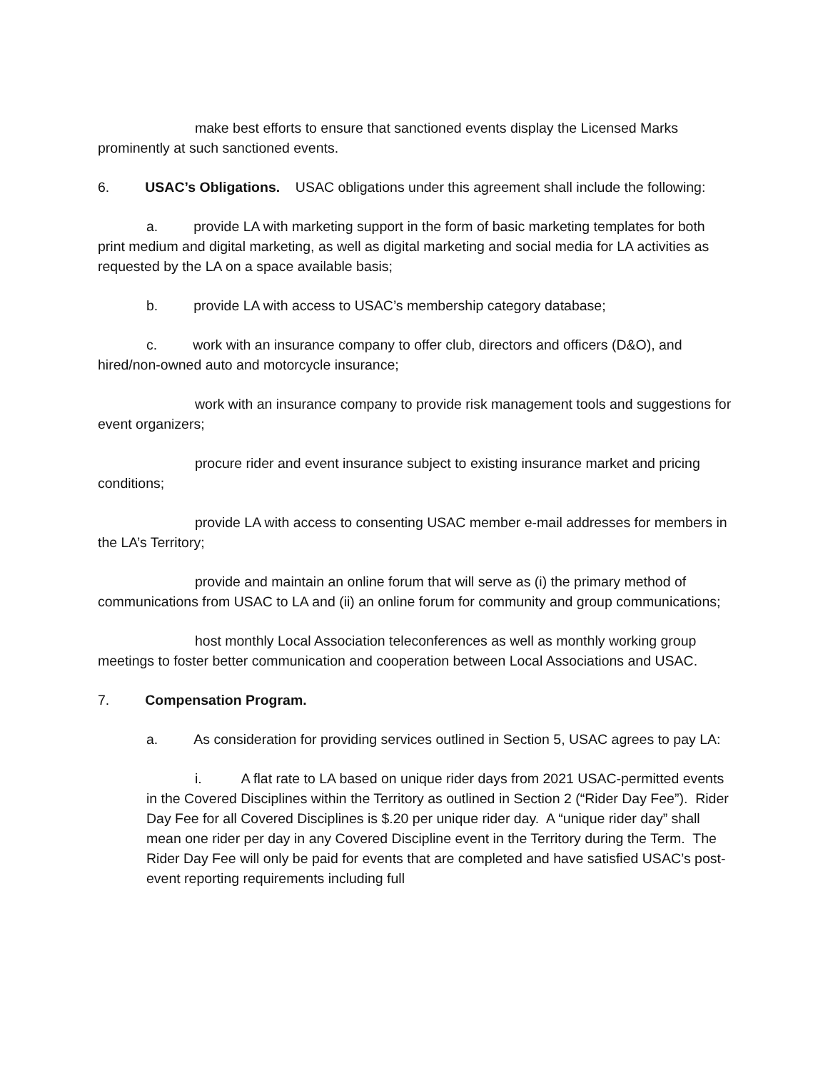make best efforts to ensure that sanctioned events display the Licensed Marks prominently at such sanctioned events.
6. USAC’s Obligations. USAC obligations under this agreement shall include the following:
a. provide LA with marketing support in the form of basic marketing templates for both print medium and digital marketing, as well as digital marketing and social media for LA activities as requested by the LA on a space available basis;
b. provide LA with access to USAC’s membership category database;
c. work with an insurance company to offer club, directors and officers (D&O), and hired/non-owned auto and motorcycle insurance;
work with an insurance company to provide risk management tools and suggestions for event organizers;
procure rider and event insurance subject to existing insurance market and pricing conditions;
provide LA with access to consenting USAC member e-mail addresses for members in the LA’s Territory;
provide and maintain an online forum that will serve as (i) the primary method of communications from USAC to LA and (ii) an online forum for community and group communications;
host monthly Local Association teleconferences as well as monthly working group meetings to foster better communication and cooperation between Local Associations and USAC.
7. Compensation Program.
a. As consideration for providing services outlined in Section 5, USAC agrees to pay LA:
i. A flat rate to LA based on unique rider days from 2021 USAC-permitted events in the Covered Disciplines within the Territory as outlined in Section 2 (“Rider Day Fee”). Rider Day Fee for all Covered Disciplines is $.20 per unique rider day. A “unique rider day” shall mean one rider per day in any Covered Discipline event in the Territory during the Term. The Rider Day Fee will only be paid for events that are completed and have satisfied USAC’s post-event reporting requirements including full